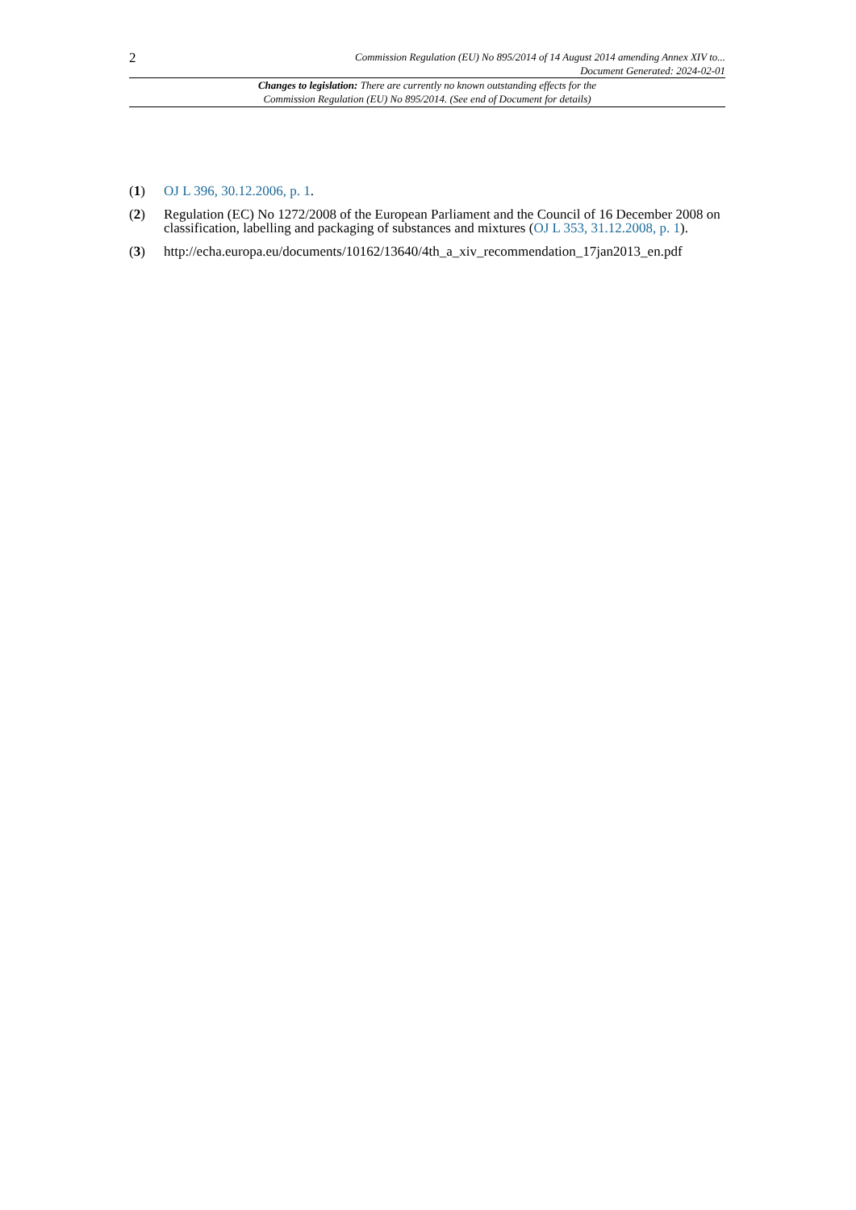2
Commission Regulation (EU) No 895/2014 of 14 August 2014 amending Annex XIV to...
Document Generated: 2024-02-01
Changes to legislation: There are currently no known outstanding effects for the
Commission Regulation (EU) No 895/2014. (See end of Document for details)
(1) OJ L 396, 30.12.2006, p. 1.
(2) Regulation (EC) No 1272/2008 of the European Parliament and the Council of 16 December 2008 on classification, labelling and packaging of substances and mixtures (OJ L 353, 31.12.2008, p. 1).
(3) http://echa.europa.eu/documents/10162/13640/4th_a_xiv_recommendation_17jan2013_en.pdf